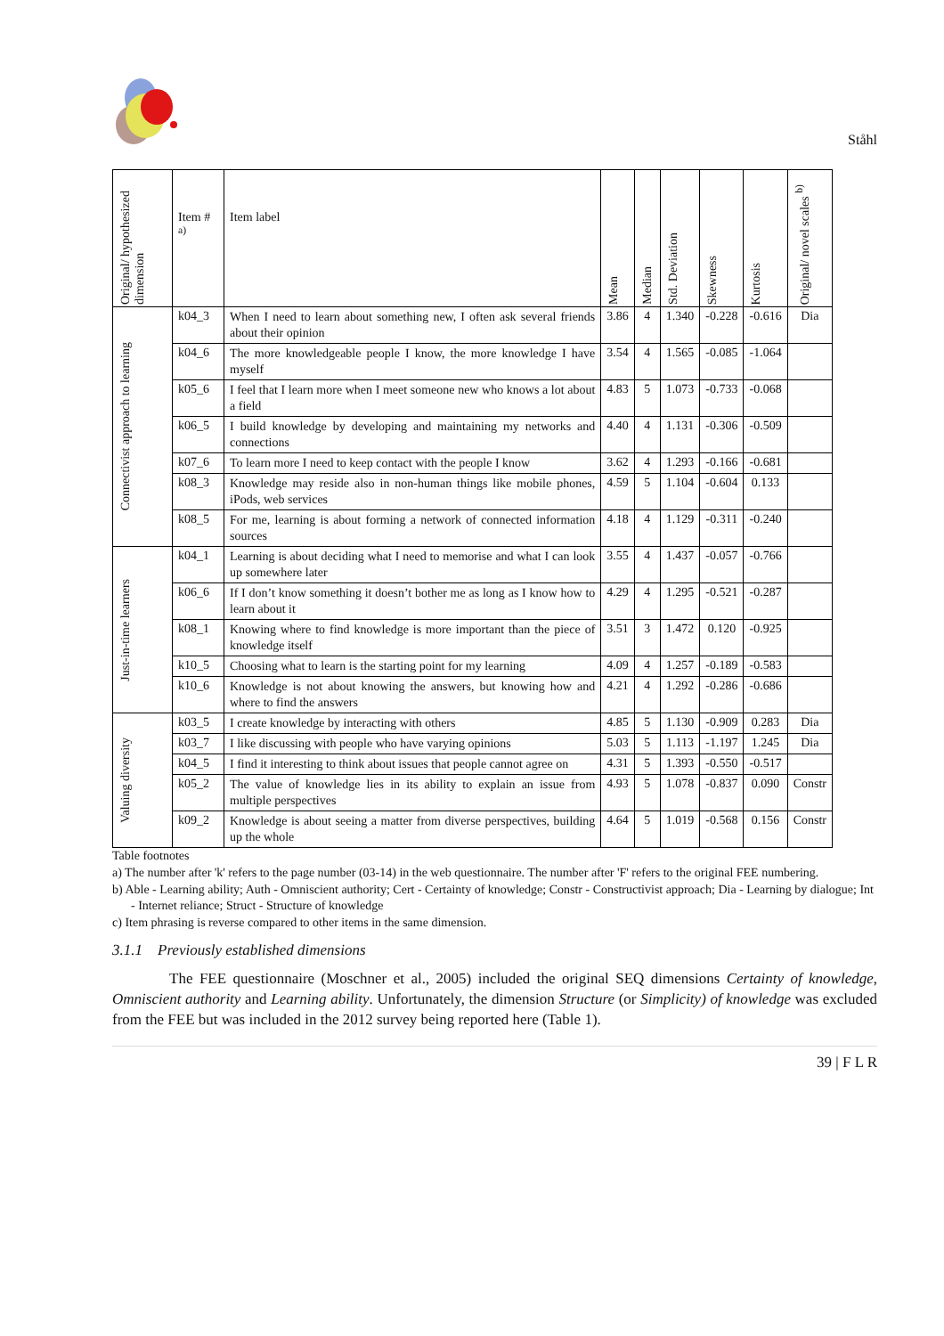Ståhl
| Original/ hypothesized dimension | Item # <sup>a)</sup> | Item label | Mean | Median | Std. Deviation | Skewness | Kurtosis | Original/ novel scales <sup>b)</sup> |
| --- | --- | --- | --- | --- | --- | --- | --- | --- |
| Connectivist approach to learning | k04_3 | When I need to learn about something new, I often ask several friends about their opinion | 3.86 | 4 | 1.340 | -0.228 | -0.616 | Dia |
| | k04_6 | The more knowledgeable people I know, the more knowledge I have myself | 3.54 | 4 | 1.565 | -0.085 | -1.064 | |
| | k05_6 | I feel that I learn more when I meet someone new who knows a lot about a field | 4.83 | 5 | 1.073 | -0.733 | -0.068 | |
| | k06_5 | I build knowledge by developing and maintaining my networks and connections | 4.40 | 4 | 1.131 | -0.306 | -0.509 | |
| | k07_6 | To learn more I need to keep contact with the people I know | 3.62 | 4 | 1.293 | -0.166 | -0.681 | |
| | k08_3 | Knowledge may reside also in non-human things like mobile phones, iPods, web services | 4.59 | 5 | 1.104 | -0.604 | 0.133 | |
| | k08_5 | For me, learning is about forming a network of connected information sources | 4.18 | 4 | 1.129 | -0.311 | -0.240 | |
| Just-in-time learners | k04_1 | Learning is about deciding what I need to memorise and what I can look up somewhere later | 3.55 | 4 | 1.437 | -0.057 | -0.766 | |
| | k06_6 | If I don’t know something it doesn’t bother me as long as I know how to learn about it | 4.29 | 4 | 1.295 | -0.521 | -0.287 | |
| | k08_1 | Knowing where to find knowledge is more important than the piece of knowledge itself | 3.51 | 3 | 1.472 | 0.120 | -0.925 | |
| | k10_5 | Choosing what to learn is the starting point for my learning | 4.09 | 4 | 1.257 | -0.189 | -0.583 | |
| | k10_6 | Knowledge is not about knowing the answers, but knowing how and where to find the answers | 4.21 | 4 | 1.292 | -0.286 | -0.686 | |
| Valuing diversity | k03_5 | I create knowledge by interacting with others | 4.85 | 5 | 1.130 | -0.909 | 0.283 | Dia |
| | k03_7 | I like discussing with people who have varying opinions | 5.03 | 5 | 1.113 | -1.197 | 1.245 | Dia |
| | k04_5 | I find it interesting to think about issues that people cannot agree on | 4.31 | 5 | 1.393 | -0.550 | -0.517 | |
| | k05_2 | The value of knowledge lies in its ability to explain an issue from multiple perspectives | 4.93 | 5 | 1.078 | -0.837 | 0.090 | Constr |
| | k09_2 | Knowledge is about seeing a matter from diverse perspectives, building up the whole | 4.64 | 5 | 1.019 | -0.568 | 0.156 | Constr |
Table footnotes
a) The number after 'k' refers to the page number (03-14) in the web questionnaire. The number after 'F' refers to the original FEE numbering.
b) Able - Learning ability; Auth - Omniscient authority; Cert - Certainty of knowledge; Constr - Constructivist approach; Dia - Learning by dialogue; Int - Internet reliance; Struct - Structure of knowledge
c) Item phrasing is reverse compared to other items in the same dimension.
3.1.1 Previously established dimensions
The FEE questionnaire (Moschner et al., 2005) included the original SEQ dimensions Certainty of knowledge, Omniscient authority and Learning ability. Unfortunately, the dimension Structure (or Simplicity) of knowledge was excluded from the FEE but was included in the 2012 survey being reported here (Table 1).
39 | F L R